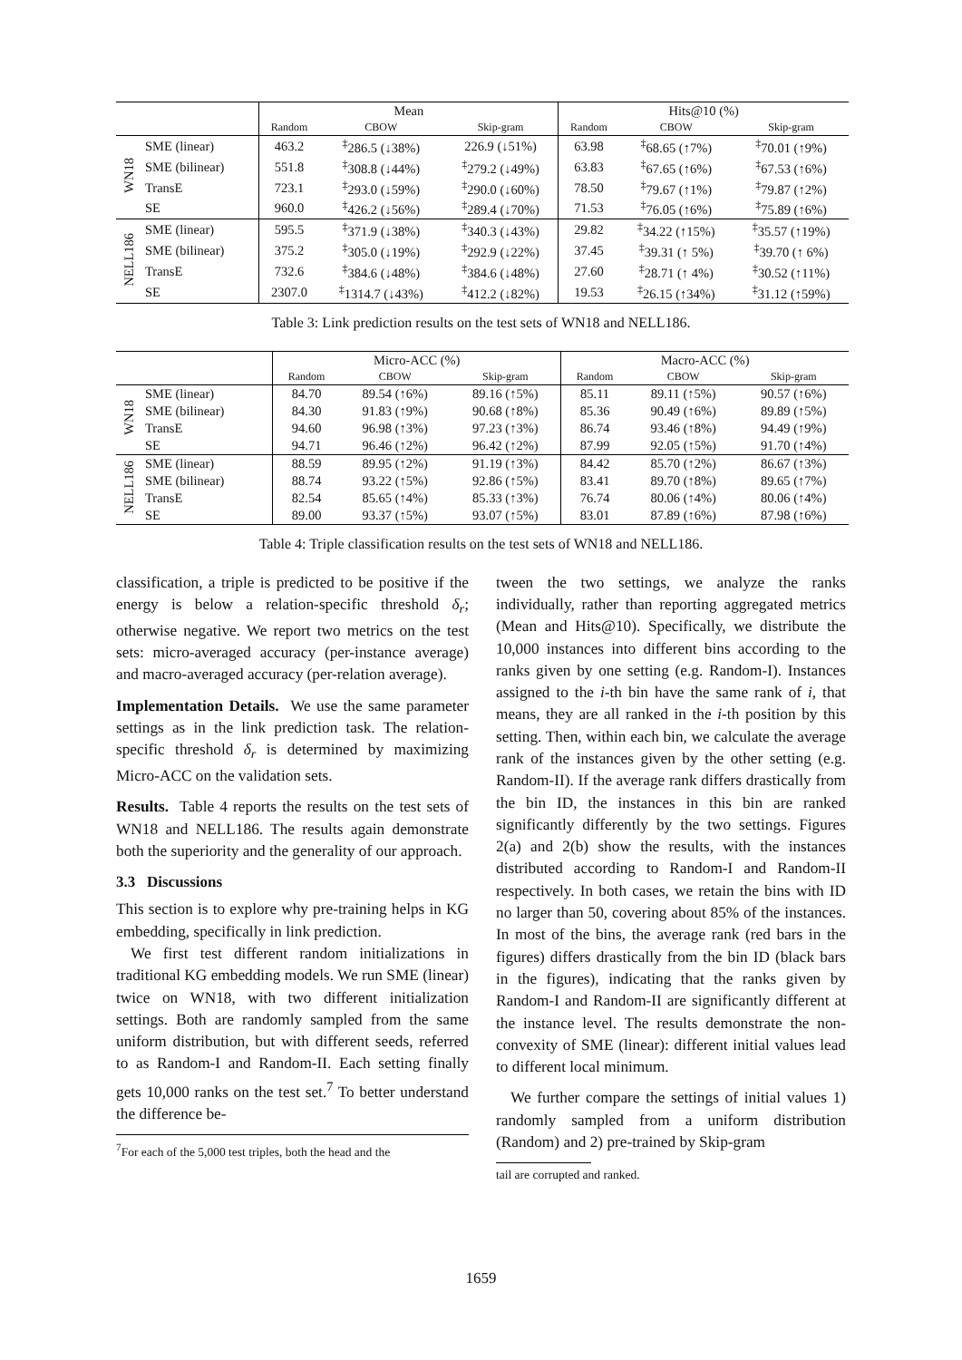| | | Mean | | | Hits@10 (%) | | |
| | | Random | CBOW | Skip-gram | Random | CBOW | Skip-gram |
| WN18 | SME (linear) | 463.2 | <sup>‡</sup> 286.5 (↓38%) | 226.9 (↓51%) | 63.98 | <sup>‡</sup> 68.65 (↑7%) | <sup>‡</sup> 70.01 (↑9%) |
| | SME (bilinear) | 551.8 | <sup>‡</sup> 308.8 (↓44%) | <sup>‡</sup> 279.2 (↓49%) | 63.83 | <sup>‡</sup> 67.65 (↑6%) | <sup>‡</sup> 67.53 (↑6%) |
| | TransE | 723.1 | <sup>‡</sup> 293.0 (↓59%) | <sup>‡</sup> 290.0 (↓60%) | 78.50 | <sup>‡</sup> 79.67 (↑1%) | <sup>‡</sup> 79.87 (↑2%) |
| | SE | 960.0 | <sup>‡</sup> 426.2 (↓56%) | <sup>‡</sup> 289.4 (↓70%) | 71.53 | <sup>‡</sup> 76.05 (↑6%) | <sup>‡</sup> 75.89 (↑6%) |
| NELL186 | SME (linear) | 595.5 | <sup>‡</sup> 371.9 (↓38%) | <sup>‡</sup> 340.3 (↓43%) | 29.82 | <sup>‡</sup> 34.22 (↑15%) | <sup>‡</sup> 35.57 (↑19%) |
| | SME (bilinear) | 375.2 | <sup>‡</sup> 305.0 (↓19%) | <sup>‡</sup> 292.9 (↓22%) | 37.45 | <sup>‡</sup> 39.31 (↑ 5%) | <sup>‡</sup> 39.70 (↑ 6%) |
| | TransE | 732.6 | <sup>‡</sup> 384.6 (↓48%) | <sup>‡</sup> 384.6 (↓48%) | 27.60 | <sup>‡</sup> 28.71 (↑ 4%) | <sup>‡</sup> 30.52 (↑11%) |
| | SE | 2307.0 | <sup>‡</sup> 1314.7 (↓43%) | <sup>‡</sup> 412.2 (↓82%) | 19.53 | <sup>‡</sup> 26.15 (↑34%) | <sup>‡</sup> 31.12 (↑59%) |
Table 3: Link prediction results on the test sets of WN18 and NELL186.
| | | Micro-ACC (%) | | | Macro-ACC (%) | | |
| | | Random | CBOW | Skip-gram | Random | CBOW | Skip-gram |
| WN18 | SME (linear) | 84.70 | 89.54 (↑6%) | 89.16 (↑5%) | 85.11 | 89.11 (↑5%) | 90.57 (↑6%) |
| | SME (bilinear) | 84.30 | 91.83 (↑9%) | 90.68 (↑8%) | 85.36 | 90.49 (↑6%) | 89.89 (↑5%) |
| | TransE | 94.60 | 96.98 (↑3%) | 97.23 (↑3%) | 86.74 | 93.46 (↑8%) | 94.49 (↑9%) |
| | SE | 94.71 | 96.46 (↑2%) | 96.42 (↑2%) | 87.99 | 92.05 (↑5%) | 91.70 (↑4%) |
| NELL186 | SME (linear) | 88.59 | 89.95 (↑2%) | 91.19 (↑3%) | 84.42 | 85.70 (↑2%) | 86.67 (↑3%) |
| | SME (bilinear) | 88.74 | 93.22 (↑5%) | 92.86 (↑5%) | 83.41 | 89.70 (↑8%) | 89.65 (↑7%) |
| | TransE | 82.54 | 85.65 (↑4%) | 85.33 (↑3%) | 76.74 | 80.06 (↑4%) | 80.06 (↑4%) |
| | SE | 89.00 | 93.37 (↑5%) | 93.07 (↑5%) | 83.01 | 87.89 (↑6%) | 87.98 (↑6%) |
Table 4: Triple classification results on the test sets of WN18 and NELL186.
classification, a triple is predicted to be positive if the energy is below a relation-specific threshold δ<sub>r</sub>; otherwise negative. We report two metrics on the test sets: micro-averaged accuracy (per-instance average) and macro-averaged accuracy (per-relation average).
Implementation Details. We use the same parameter settings as in the link prediction task. The relation-specific threshold δ<sub>r</sub> is determined by maximizing Micro-ACC on the validation sets.
Results. Table 4 reports the results on the test sets of WN18 and NELL186. The results again demonstrate both the superiority and the generality of our approach.
3.3 Discussions
This section is to explore why pre-training helps in KG embedding, specifically in link prediction.
We first test different random initializations in traditional KG embedding models. We run SME (linear) twice on WN18, with two different initialization settings. Both are randomly sampled from the same uniform distribution, but with different seeds, referred to as Random-I and Random-II. Each setting finally gets 10,000 ranks on the test set.<sup>7</sup> To better understand the difference be-
<sup>7</sup> For each of the 5,000 test triples, both the head and the
tween the two settings, we analyze the ranks individually, rather than reporting aggregated metrics (Mean and Hits@10). Specifically, we distribute the 10,000 instances into different bins according to the ranks given by one setting (e.g. Random-I). Instances assigned to the i-th bin have the same rank of i, that means, they are all ranked in the i-th position by this setting. Then, within each bin, we calculate the average rank of the instances given by the other setting (e.g. Random-II). If the average rank differs drastically from the bin ID, the instances in this bin are ranked significantly differently by the two settings. Figures 2(a) and 2(b) show the results, with the instances distributed according to Random-I and Random-II respectively. In both cases, we retain the bins with ID no larger than 50, covering about 85% of the instances. In most of the bins, the average rank (red bars in the figures) differs drastically from the bin ID (black bars in the figures), indicating that the ranks given by Random-I and Random-II are significantly different at the instance level. The results demonstrate the non-convexity of SME (linear): different initial values lead to different local minimum.
We further compare the settings of initial values 1) randomly sampled from a uniform distribution (Random) and 2) pre-trained by Skip-gram
tail are corrupted and ranked.
1659